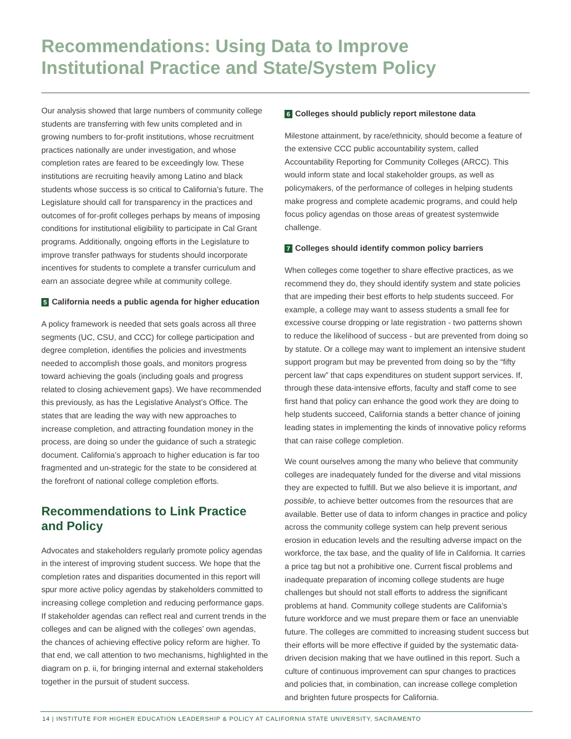Recommendations: Using Data to Improve
Institutional Practice and State/System Policy
Our analysis showed that large numbers of community college students are transferring with few units completed and in growing numbers to for-profit institutions, whose recruitment practices nationally are under investigation, and whose completion rates are feared to be exceedingly low. These institutions are recruiting heavily among Latino and black students whose success is so critical to California’s future. The Legislature should call for transparency in the practices and outcomes of for-profit colleges perhaps by means of imposing conditions for institutional eligibility to participate in Cal Grant programs. Additionally, ongoing efforts in the Legislature to improve transfer pathways for students should incorporate incentives for students to complete a transfer curriculum and earn an associate degree while at community college.
5 California needs a public agenda for higher education
A policy framework is needed that sets goals across all three segments (UC, CSU, and CCC) for college participation and degree completion, identifies the policies and investments needed to accomplish those goals, and monitors progress toward achieving the goals (including goals and progress related to closing achievement gaps). We have recommended this previously, as has the Legislative Analyst’s Office. The states that are leading the way with new approaches to increase completion, and attracting foundation money in the process, are doing so under the guidance of such a strategic document. California’s approach to higher education is far too fragmented and un-strategic for the state to be considered at the forefront of national college completion efforts.
Recommendations to Link Practice and Policy
Advocates and stakeholders regularly promote policy agendas in the interest of improving student success. We hope that the completion rates and disparities documented in this report will spur more active policy agendas by stakeholders committed to increasing college completion and reducing performance gaps. If stakeholder agendas can reflect real and current trends in the colleges and can be aligned with the colleges’ own agendas, the chances of achieving effective policy reform are higher. To that end, we call attention to two mechanisms, highlighted in the diagram on p. ii, for bringing internal and external stakeholders together in the pursuit of student success.
6 Colleges should publicly report milestone data
Milestone attainment, by race/ethnicity, should become a feature of the extensive CCC public accountability system, called Accountability Reporting for Community Colleges (ARCC). This would inform state and local stakeholder groups, as well as policymakers, of the performance of colleges in helping students make progress and complete academic programs, and could help focus policy agendas on those areas of greatest systemwide challenge.
7 Colleges should identify common policy barriers
When colleges come together to share effective practices, as we recommend they do, they should identify system and state policies that are impeding their best efforts to help students succeed. For example, a college may want to assess students a small fee for excessive course dropping or late registration - two patterns shown to reduce the likelihood of success - but are prevented from doing so by statute. Or a college may want to implement an intensive student support program but may be prevented from doing so by the “fifty percent law” that caps expenditures on student support services. If, through these data-intensive efforts, faculty and staff come to see first hand that policy can enhance the good work they are doing to help students succeed, California stands a better chance of joining leading states in implementing the kinds of innovative policy reforms that can raise college completion.
We count ourselves among the many who believe that community colleges are inadequately funded for the diverse and vital missions they are expected to fulfill. But we also believe it is important, and possible, to achieve better outcomes from the resources that are available. Better use of data to inform changes in practice and policy across the community college system can help prevent serious erosion in education levels and the resulting adverse impact on the workforce, the tax base, and the quality of life in California. It carries a price tag but not a prohibitive one. Current fiscal problems and inadequate preparation of incoming college students are huge challenges but should not stall efforts to address the significant problems at hand. Community college students are California’s future workforce and we must prepare them or face an unenviable future. The colleges are committed to increasing student success but their efforts will be more effective if guided by the systematic data-driven decision making that we have outlined in this report. Such a culture of continuous improvement can spur changes to practices and policies that, in combination, can increase college completion and brighten future prospects for California.
14 | INSTITUTE FOR HIGHER EDUCATION LEADERSHIP & POLICY AT CALIFORNIA STATE UNIVERSITY, SACRAMENTO